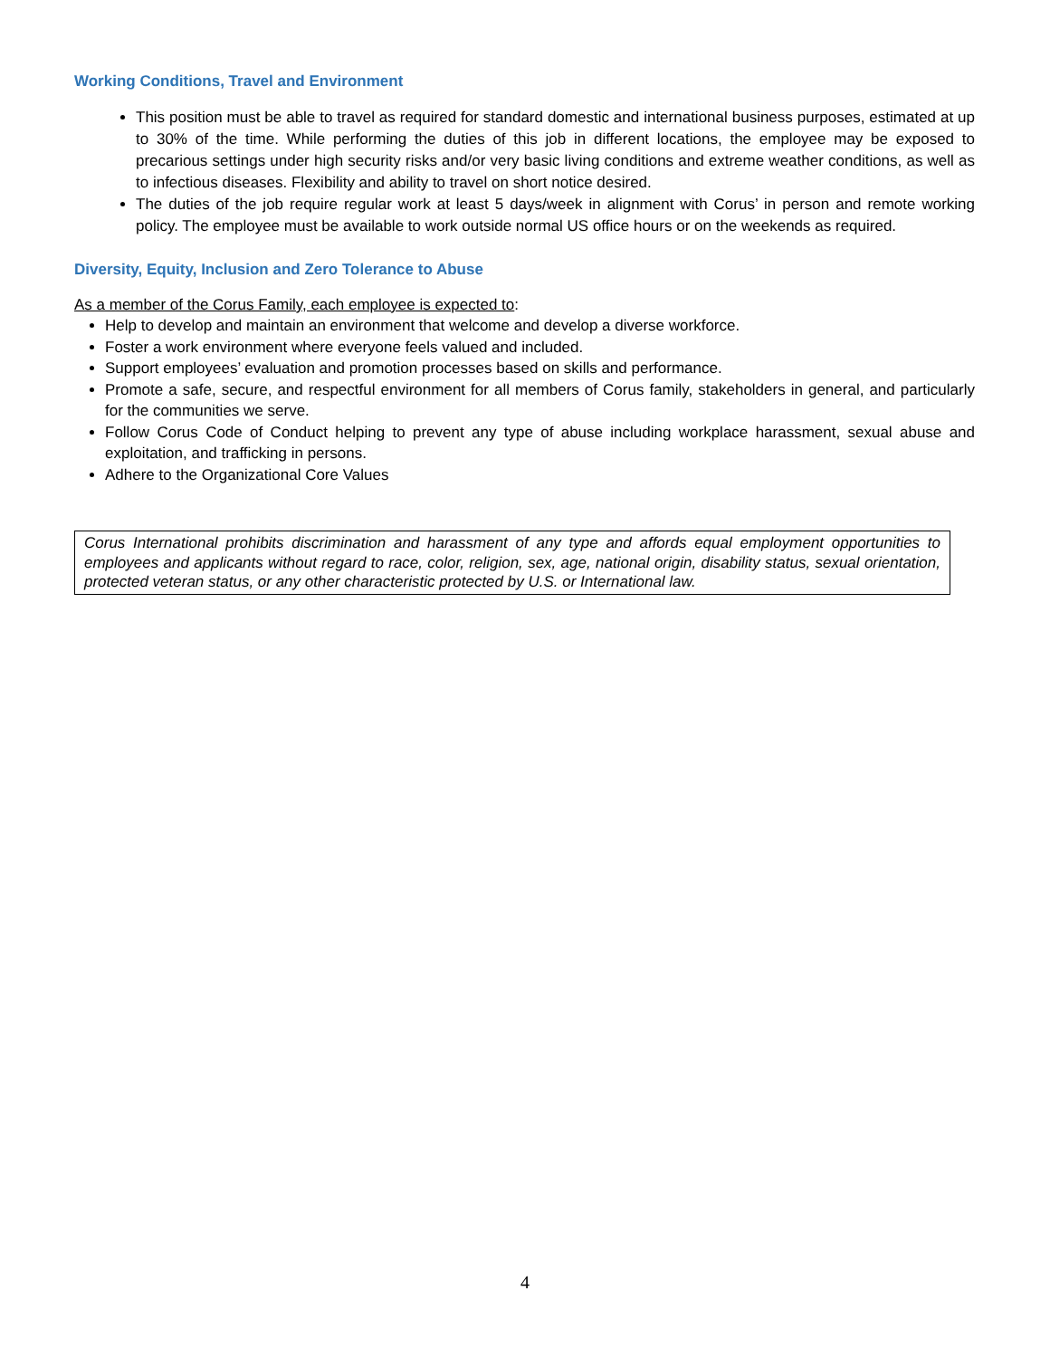Working Conditions, Travel and Environment
This position must be able to travel as required for standard domestic and international business purposes, estimated at up to 30% of the time. While performing the duties of this job in different locations, the employee may be exposed to precarious settings under high security risks and/or very basic living conditions and extreme weather conditions, as well as to infectious diseases. Flexibility and ability to travel on short notice desired.
The duties of the job require regular work at least 5 days/week in alignment with Corus’ in person and remote working policy. The employee must be available to work outside normal US office hours or on the weekends as required.
Diversity, Equity, Inclusion and Zero Tolerance to Abuse
As a member of the Corus Family, each employee is expected to:
Help to develop and maintain an environment that welcome and develop a diverse workforce.
Foster a work environment where everyone feels valued and included.
Support employees’ evaluation and promotion processes based on skills and performance.
Promote a safe, secure, and respectful environment for all members of Corus family, stakeholders in general, and particularly for the communities we serve.
Follow Corus Code of Conduct helping to prevent any type of abuse including workplace harassment, sexual abuse and exploitation, and trafficking in persons.
Adhere to the Organizational Core Values
Corus International prohibits discrimination and harassment of any type and affords equal employment opportunities to employees and applicants without regard to race, color, religion, sex, age, national origin, disability status, sexual orientation, protected veteran status, or any other characteristic protected by U.S. or International law.
4